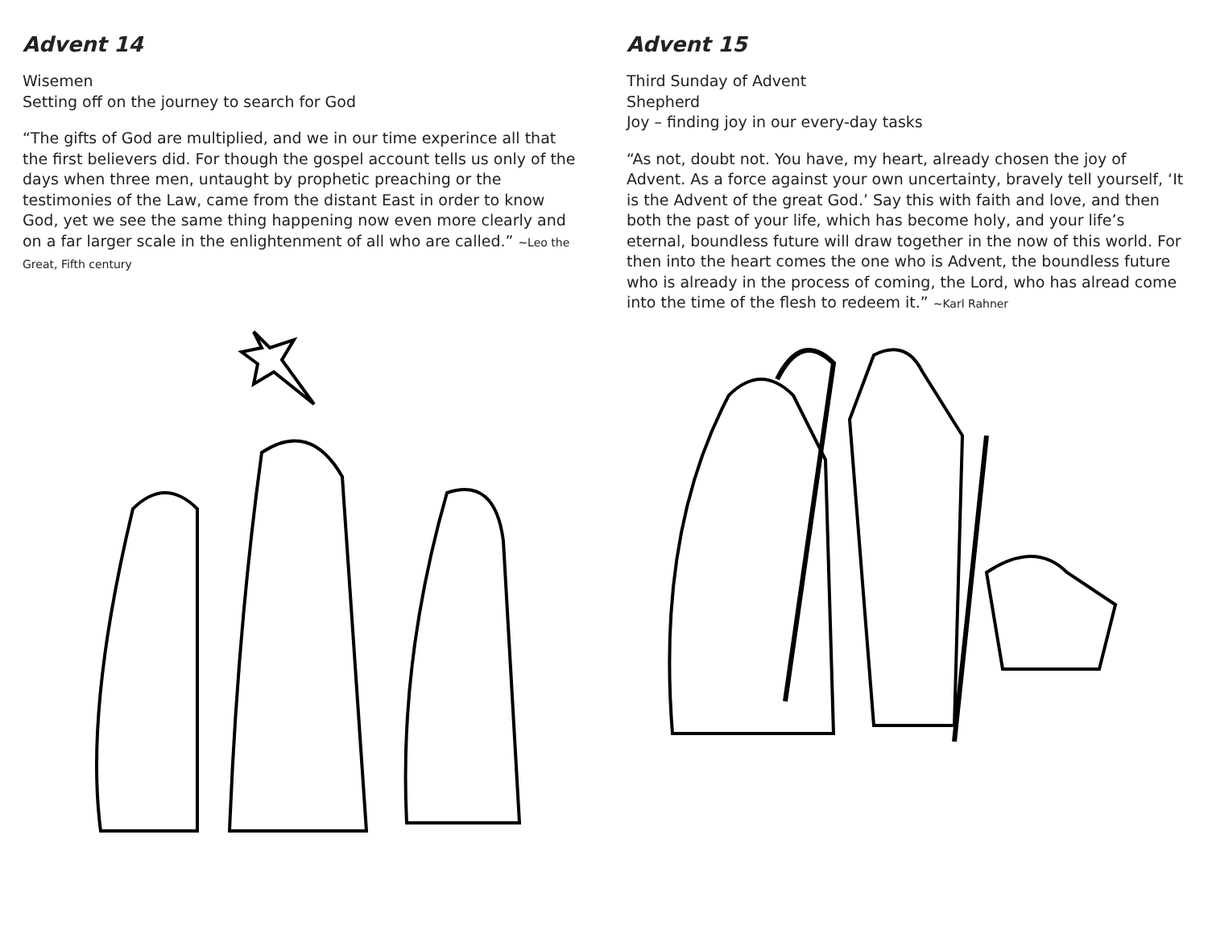Advent 14
Wisemen
Setting off on the journey to search for God
“The gifts of God are multiplied, and we in our time experince all that the first believers did. For though the gospel account tells us only of the days when three men, untaught by prophetic preaching or the testimonies of the Law, came from the distant East in order to know God, yet we see the same thing happening now even more clearly and on a far larger scale in the enlightenment of all who are called.” ~Leo the Great, Fifth century
Advent 15
Third Sunday of Advent
Shepherd
Joy – finding joy in our every-day tasks
“As not, doubt not. You have, my heart, already chosen the joy of Advent. As a force against your own uncertainty, bravely tell yourself, ‘It is the Advent of the great God.’ Say this with faith and love, and then both the past of your life, which has become holy, and your life’s eternal, boundless future will draw together in the now of this world. For then into the heart comes the one who is Advent, the boundless future who is already in the process of coming, the Lord, who has alread come into the time of the flesh to redeem it.” ~Karl Rahner